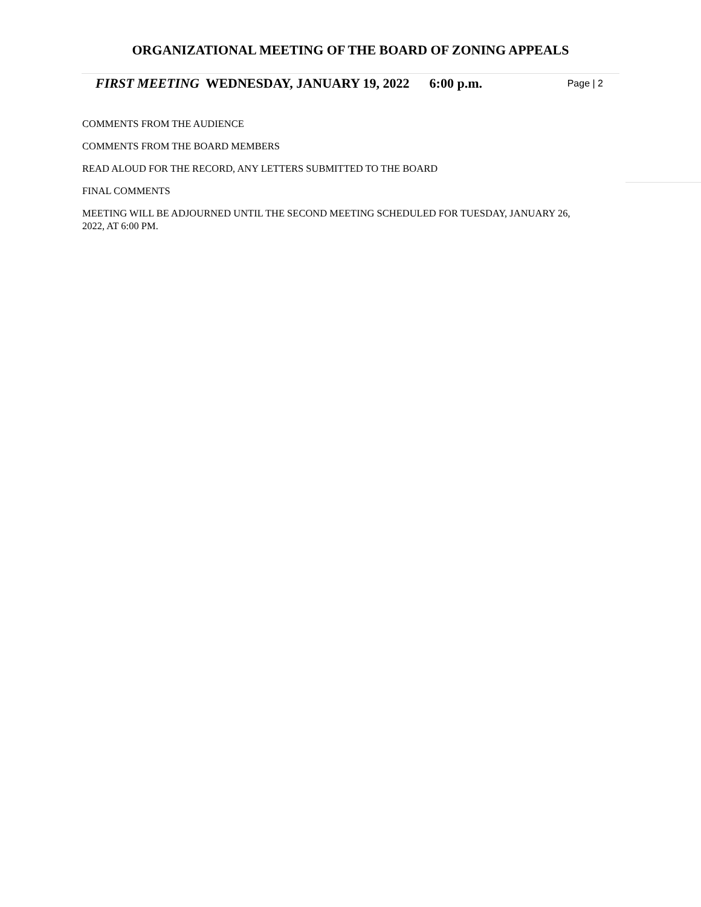ORGANIZATIONAL MEETING OF THE BOARD OF ZONING APPEALS
FIRST MEETING WEDNESDAY, JANUARY 19, 2022 6:00 p.m. Page | 2
COMMENTS FROM THE AUDIENCE
COMMENTS FROM THE BOARD MEMBERS
READ ALOUD FOR THE RECORD, ANY LETTERS SUBMITTED TO THE BOARD
FINAL COMMENTS
MEETING WILL BE ADJOURNED UNTIL THE SECOND MEETING SCHEDULED FOR TUESDAY, JANUARY 26, 2022, AT 6:00 PM.